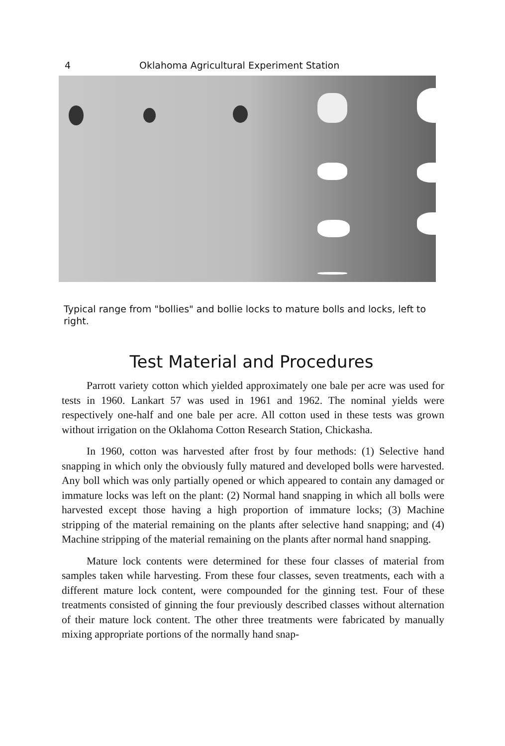4 Oklahoma Agricultural Experiment Station
Typical range from "bollies" and bollie locks to mature bolls and locks, left to right.
Test Material and Procedures
Parrott variety cotton which yielded approximately one bale per acre was used for tests in 1960. Lankart 57 was used in 1961 and 1962. The nominal yields were respectively one-half and one bale per acre. All cotton used in these tests was grown without irrigation on the Oklahoma Cotton Research Station, Chickasha.
In 1960, cotton was harvested after frost by four methods: (1) Selective hand snapping in which only the obviously fully matured and developed bolls were harvested. Any boll which was only partially opened or which appeared to contain any damaged or immature locks was left on the plant: (2) Normal hand snapping in which all bolls were harvested except those having a high proportion of immature locks; (3) Machine stripping of the material remaining on the plants after selective hand snapping; and (4) Machine stripping of the material remaining on the plants after normal hand snapping.
Mature lock contents were determined for these four classes of material from samples taken while harvesting. From these four classes, seven treatments, each with a different mature lock content, were compounded for the ginning test. Four of these treatments consisted of ginning the four previously described classes without alternation of their mature lock content. The other three treatments were fabricated by manually mixing appropriate portions of the normally hand snap-